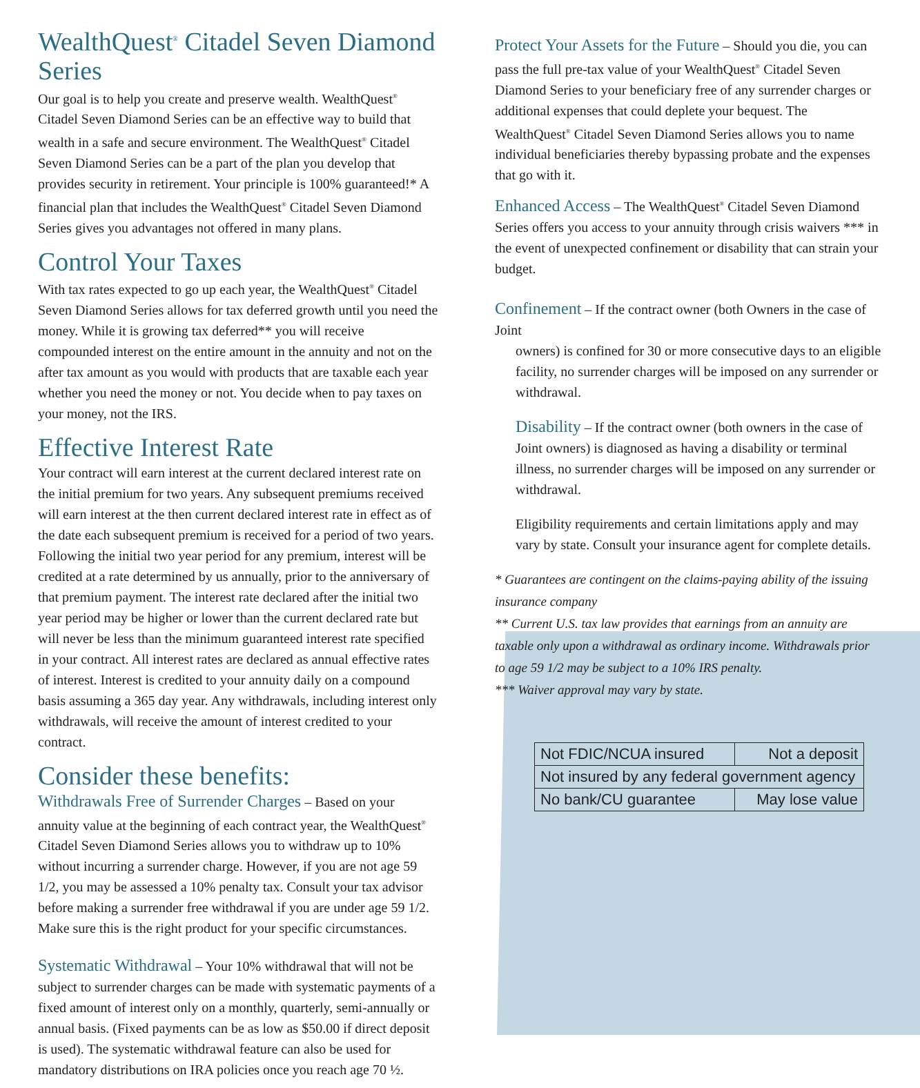WealthQuest<sup>®</sup> Citadel Seven Diamond Series
Our goal is to help you create and preserve wealth. WealthQuest<sup>®</sup> Citadel Seven Diamond Series can be an effective way to build that wealth in a safe and secure environment. The WealthQuest<sup>®</sup> Citadel Seven Diamond Series can be a part of the plan you develop that provides security in retirement. Your principle is 100% guaranteed!* A financial plan that includes the WealthQuest<sup>®</sup> Citadel Seven Diamond Series gives you advantages not offered in many plans.
Control Your Taxes
With tax rates expected to go up each year, the WealthQuest<sup>®</sup> Citadel Seven Diamond Series allows for tax deferred growth until you need the money. While it is growing tax deferred** you will receive compounded interest on the entire amount in the annuity and not on the after tax amount as you would with products that are taxable each year whether you need the money or not. You decide when to pay taxes on your money, not the IRS.
Effective Interest Rate
Your contract will earn interest at the current declared interest rate on the initial premium for two years. Any subsequent premiums received will earn interest at the then current declared interest rate in effect as of the date each subsequent premium is received for a period of two years. Following the initial two year period for any premium, interest will be credited at a rate determined by us annually, prior to the anniversary of that premium payment. The interest rate declared after the initial two year period may be higher or lower than the current declared rate but will never be less than the minimum guaranteed interest rate specified in your contract. All interest rates are declared as annual effective rates of interest. Interest is credited to your annuity daily on a compound basis assuming a 365 day year. Any withdrawals, including interest only withdrawals, will receive the amount of interest credited to your contract.
Consider these benefits:
Withdrawals Free of Surrender Charges – Based on your annuity value at the beginning of each contract year, the WealthQuest<sup>®</sup> Citadel Seven Diamond Series allows you to withdraw up to 10% without incurring a surrender charge. However, if you are not age 59 1/2, you may be assessed a 10% penalty tax. Consult your tax advisor before making a surrender free withdrawal if you are under age 59 1/2. Make sure this is the right product for your specific circumstances.
Systematic Withdrawal – Your 10% withdrawal that will not be subject to surrender charges can be made with systematic payments of a fixed amount of interest only on a monthly, quarterly, semi-annually or annual basis. (Fixed payments can be as low as $50.00 if direct deposit is used). The systematic withdrawal feature can also be used for mandatory distributions on IRA policies once you reach age 70 ½.
Protect Your Assets for the Future – Should you die, you can pass the full pre-tax value of your WealthQuest<sup>®</sup> Citadel Seven Diamond Series to your beneficiary free of any surrender charges or additional expenses that could deplete your bequest. The WealthQuest<sup>®</sup> Citadel Seven Diamond Series allows you to name individual beneficiaries thereby bypassing probate and the expenses that go with it.
Enhanced Access – The WealthQuest<sup>®</sup> Citadel Seven Diamond Series offers you access to your annuity through crisis waivers *** in the event of unexpected confinement or disability that can strain your budget.
Confinement – If the contract owner (both Owners in the case of Joint
owners) is confined for 30 or more consecutive days to an eligible facility, no surrender charges will be imposed on any surrender or withdrawal.
Disability – If the contract owner (both owners in the case of Joint owners) is diagnosed as having a disability or terminal illness, no surrender charges will be imposed on any surrender or withdrawal.
Eligibility requirements and certain limitations apply and may vary by state. Consult your insurance agent for complete details.
* Guarantees are contingent on the claims-paying ability of the issuing insurance company
** Current U.S. tax law provides that earnings from an annuity are taxable only upon a withdrawal as ordinary income. Withdrawals prior to age 59 1/2 may be subject to a 10% IRS penalty.
*** Waiver approval may vary by state.
| Not FDIC/NCUA insured | Not a deposit |
| Not insured by any federal government agency | |
| No bank/CU guarantee | May lose value |